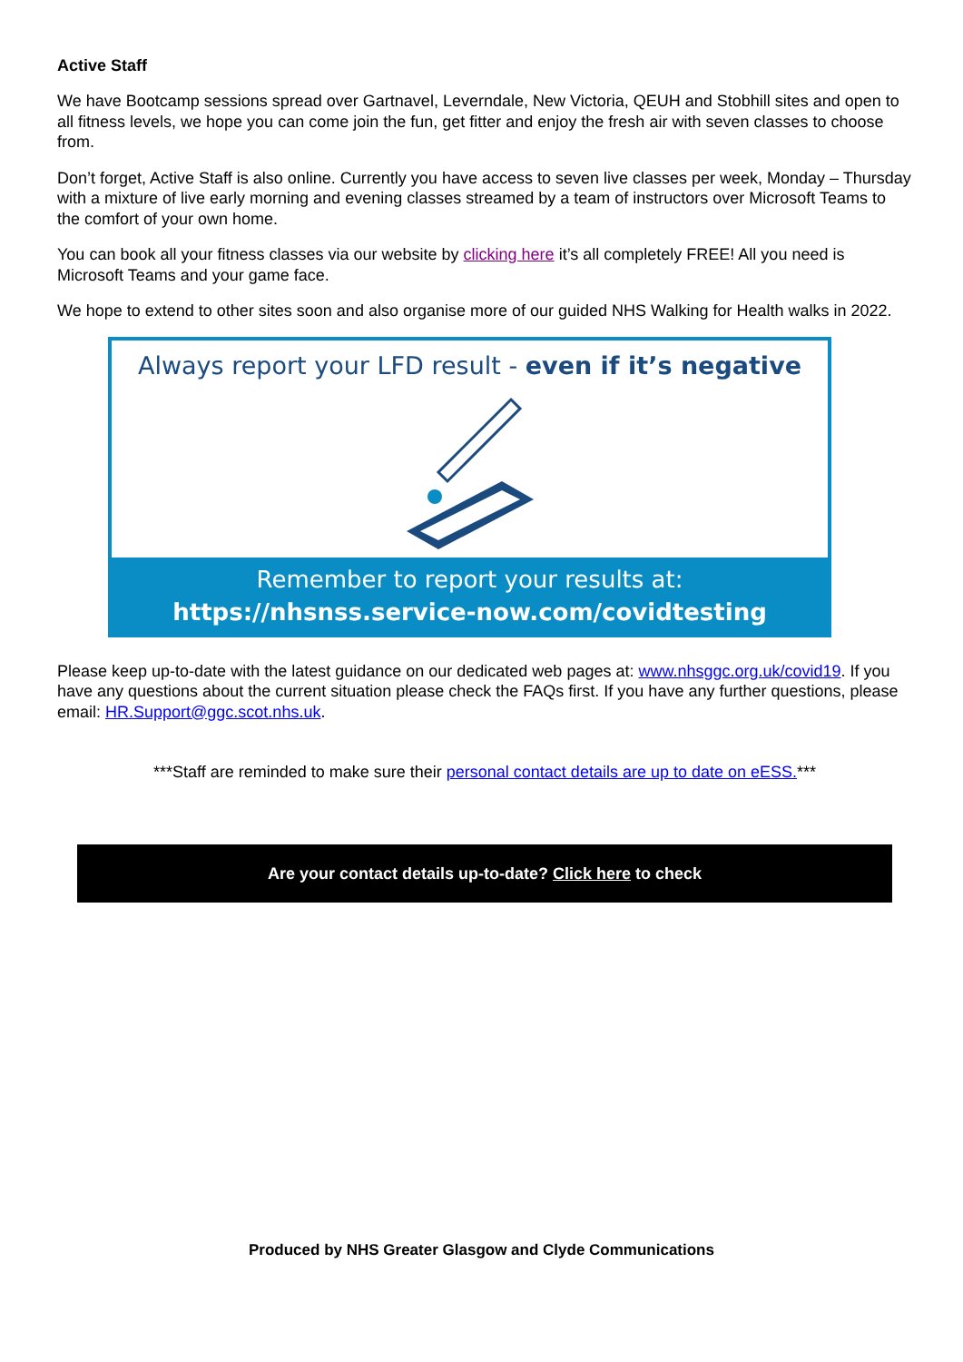Active Staff
We have Bootcamp sessions spread over Gartnavel, Leverndale, New Victoria, QEUH and Stobhill sites and open to all fitness levels, we hope you can come join the fun, get fitter and enjoy the fresh air with seven classes to choose from.
Don’t forget, Active Staff is also online. Currently you have access to seven live classes per week, Monday – Thursday with a mixture of live early morning and evening classes streamed by a team of instructors over Microsoft Teams to the comfort of your own home.
You can book all your fitness classes via our website by clicking here it’s all completely FREE! All you need is Microsoft Teams and your game face.
We hope to extend to other sites soon and also organise more of our guided NHS Walking for Health walks in 2022.
Always report your LFD result - even if it’s negative
Remember to report your results at:
https://nhsnss.service-now.com/covidtesting
Please keep up-to-date with the latest guidance on our dedicated web pages at: www.nhsggc.org.uk/covid19. If you have any questions about the current situation please check the FAQs first. If you have any further questions, please email: HR.Support@ggc.scot.nhs.uk.
***Staff are reminded to make sure their personal contact details are up to date on eESS.***
Are your contact details up-to-date? Click here to check
Produced by NHS Greater Glasgow and Clyde Communications